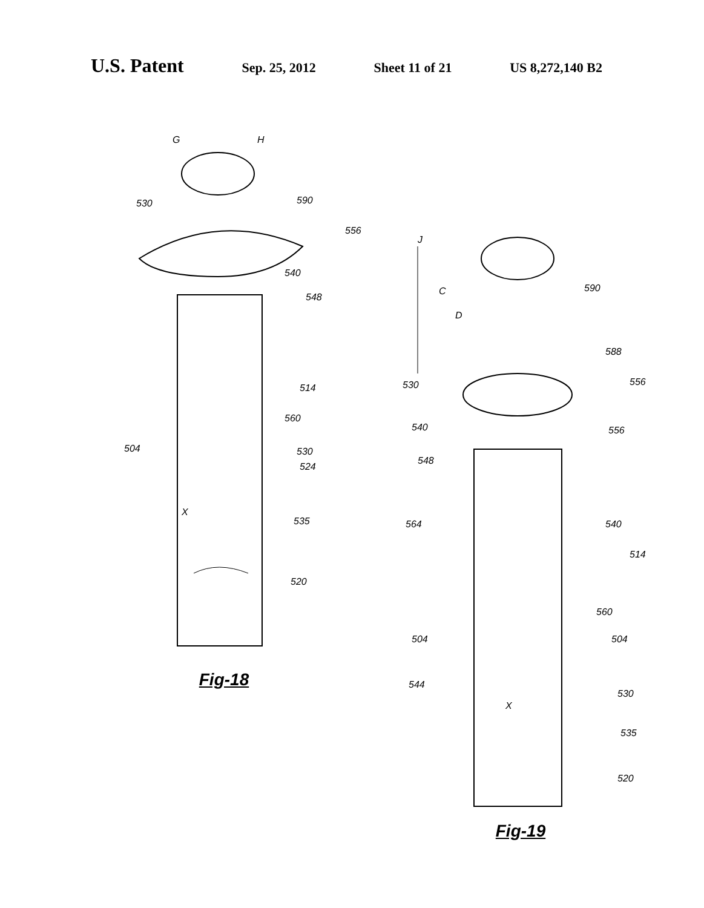U.S. Patent Sep. 25, 2012 Sheet 11 of 21 US 8,272,140 B2
G H
530 590
556
540
548
514
560
504 530
524
X
535
520
Fig-18
J
C
D
590
588
530 556
540 556
548
564 540
514
560
504 504
544
X
530
535
520
Fig-19